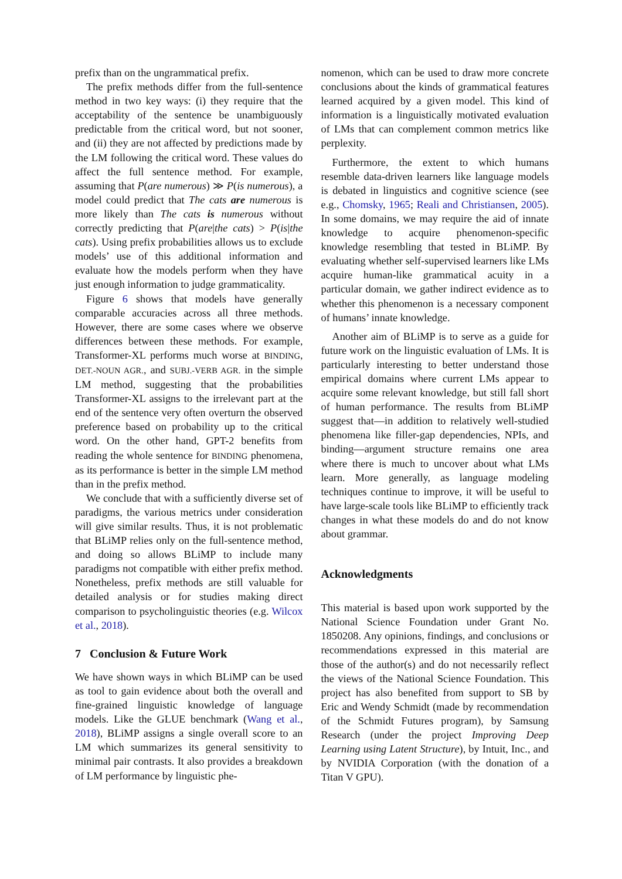prefix than on the ungrammatical prefix.
The prefix methods differ from the full-sentence method in two key ways: (i) they require that the acceptability of the sentence be unambiguously predictable from the critical word, but not sooner, and (ii) they are not affected by predictions made by the LM following the critical word. These values do affect the full sentence method. For example, assuming that P(are numerous) ≫ P(is numerous), a model could predict that The cats are numerous is more likely than The cats is numerous without correctly predicting that P(are|the cats) > P(is|the cats). Using prefix probabilities allows us to exclude models’ use of this additional information and evaluate how the models perform when they have just enough information to judge grammaticality.
Figure 6 shows that models have generally comparable accuracies across all three methods. However, there are some cases where we observe differences between these methods. For example, Transformer-XL performs much worse at BINDING, DET.-NOUN AGR., and SUBJ.-VERB AGR. in the simple LM method, suggesting that the probabilities Transformer-XL assigns to the irrelevant part at the end of the sentence very often overturn the observed preference based on probability up to the critical word. On the other hand, GPT-2 benefits from reading the whole sentence for BINDING phenomena, as its performance is better in the simple LM method than in the prefix method.
We conclude that with a sufficiently diverse set of paradigms, the various metrics under consideration will give similar results. Thus, it is not problematic that BLiMP relies only on the full-sentence method, and doing so allows BLiMP to include many paradigms not compatible with either prefix method. Nonetheless, prefix methods are still valuable for detailed analysis or for studies making direct comparison to psycholinguistic theories (e.g. Wilcox et al., 2018).
7 Conclusion & Future Work
We have shown ways in which BLiMP can be used as tool to gain evidence about both the overall and fine-grained linguistic knowledge of language models. Like the GLUE benchmark (Wang et al., 2018), BLiMP assigns a single overall score to an LM which summarizes its general sensitivity to minimal pair contrasts. It also provides a breakdown of LM performance by linguistic phe-
nomenon, which can be used to draw more concrete conclusions about the kinds of grammatical features learned acquired by a given model. This kind of information is a linguistically motivated evaluation of LMs that can complement common metrics like perplexity.
Furthermore, the extent to which humans resemble data-driven learners like language models is debated in linguistics and cognitive science (see e.g., Chomsky, 1965; Reali and Christiansen, 2005). In some domains, we may require the aid of innate knowledge to acquire phenomenon-specific knowledge resembling that tested in BLiMP. By evaluating whether self-supervised learners like LMs acquire human-like grammatical acuity in a particular domain, we gather indirect evidence as to whether this phenomenon is a necessary component of humans’ innate knowledge.
Another aim of BLiMP is to serve as a guide for future work on the linguistic evaluation of LMs. It is particularly interesting to better understand those empirical domains where current LMs appear to acquire some relevant knowledge, but still fall short of human performance. The results from BLiMP suggest that—in addition to relatively well-studied phenomena like filler-gap dependencies, NPIs, and binding—argument structure remains one area where there is much to uncover about what LMs learn. More generally, as language modeling techniques continue to improve, it will be useful to have large-scale tools like BLiMP to efficiently track changes in what these models do and do not know about grammar.
Acknowledgments
This material is based upon work supported by the National Science Foundation under Grant No. 1850208. Any opinions, findings, and conclusions or recommendations expressed in this material are those of the author(s) and do not necessarily reflect the views of the National Science Foundation. This project has also benefited from support to SB by Eric and Wendy Schmidt (made by recommendation of the Schmidt Futures program), by Samsung Research (under the project Improving Deep Learning using Latent Structure), by Intuit, Inc., and by NVIDIA Corporation (with the donation of a Titan V GPU).